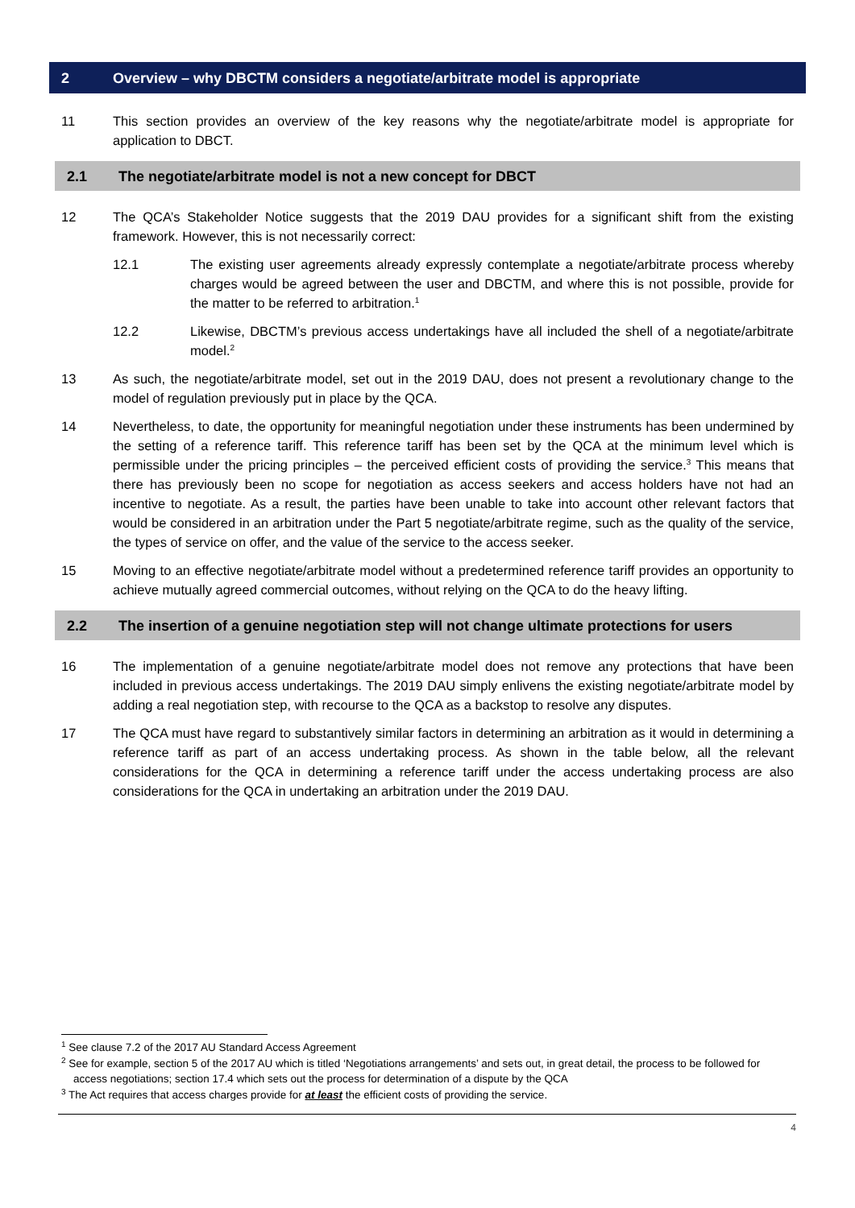2 Overview – why DBCTM considers a negotiate/arbitrate model is appropriate
11 This section provides an overview of the key reasons why the negotiate/arbitrate model is appropriate for application to DBCT.
2.1 The negotiate/arbitrate model is not a new concept for DBCT
12 The QCA’s Stakeholder Notice suggests that the 2019 DAU provides for a significant shift from the existing framework. However, this is not necessarily correct:
12.1 The existing user agreements already expressly contemplate a negotiate/arbitrate process whereby charges would be agreed between the user and DBCTM, and where this is not possible, provide for the matter to be referred to arbitration.<sup>1</sup>
12.2 Likewise, DBCTM’s previous access undertakings have all included the shell of a negotiate/arbitrate model.<sup>2</sup>
13 As such, the negotiate/arbitrate model, set out in the 2019 DAU, does not present a revolutionary change to the model of regulation previously put in place by the QCA.
14 Nevertheless, to date, the opportunity for meaningful negotiation under these instruments has been undermined by the setting of a reference tariff. This reference tariff has been set by the QCA at the minimum level which is permissible under the pricing principles – the perceived efficient costs of providing the service.<sup>3</sup> This means that there has previously been no scope for negotiation as access seekers and access holders have not had an incentive to negotiate. As a result, the parties have been unable to take into account other relevant factors that would be considered in an arbitration under the Part 5 negotiate/arbitrate regime, such as the quality of the service, the types of service on offer, and the value of the service to the access seeker.
15 Moving to an effective negotiate/arbitrate model without a predetermined reference tariff provides an opportunity to achieve mutually agreed commercial outcomes, without relying on the QCA to do the heavy lifting.
2.2 The insertion of a genuine negotiation step will not change ultimate protections for users
16 The implementation of a genuine negotiate/arbitrate model does not remove any protections that have been included in previous access undertakings. The 2019 DAU simply enlivens the existing negotiate/arbitrate model by adding a real negotiation step, with recourse to the QCA as a backstop to resolve any disputes.
17 The QCA must have regard to substantively similar factors in determining an arbitration as it would in determining a reference tariff as part of an access undertaking process. As shown in the table below, all the relevant considerations for the QCA in determining a reference tariff under the access undertaking process are also considerations for the QCA in undertaking an arbitration under the 2019 DAU.
<sup>1</sup> See clause 7.2 of the 2017 AU Standard Access Agreement
<sup>2</sup> See for example, section 5 of the 2017 AU which is titled ‘Negotiations arrangements’ and sets out, in great detail, the process to be followed for access negotiations; section 17.4 which sets out the process for determination of a dispute by the QCA
<sup>3</sup> The Act requires that access charges provide for at least the efficient costs of providing the service.
4